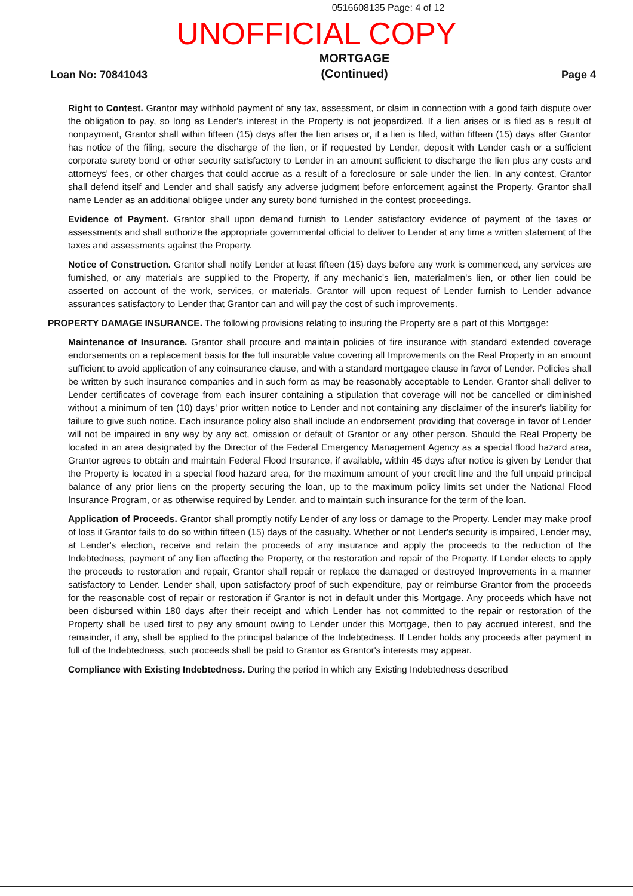0516608135 Page: 4 of 12
UNOFFICIAL COPY
Loan No: 70841043 MORTGAGE
(Continued) Page 4
Right to Contest. Grantor may withhold payment of any tax, assessment, or claim in connection with a good faith dispute over the obligation to pay, so long as Lender's interest in the Property is not jeopardized. If a lien arises or is filed as a result of nonpayment, Grantor shall within fifteen (15) days after the lien arises or, if a lien is filed, within fifteen (15) days after Grantor has notice of the filing, secure the discharge of the lien, or if requested by Lender, deposit with Lender cash or a sufficient corporate surety bond or other security satisfactory to Lender in an amount sufficient to discharge the lien plus any costs and attorneys' fees, or other charges that could accrue as a result of a foreclosure or sale under the lien. In any contest, Grantor shall defend itself and Lender and shall satisfy any adverse judgment before enforcement against the Property. Grantor shall name Lender as an additional obligee under any surety bond furnished in the contest proceedings.
Evidence of Payment. Grantor shall upon demand furnish to Lender satisfactory evidence of payment of the taxes or assessments and shall authorize the appropriate governmental official to deliver to Lender at any time a written statement of the taxes and assessments against the Property.
Notice of Construction. Grantor shall notify Lender at least fifteen (15) days before any work is commenced, any services are furnished, or any materials are supplied to the Property, if any mechanic's lien, materialmen's lien, or other lien could be asserted on account of the work, services, or materials. Grantor will upon request of Lender furnish to Lender advance assurances satisfactory to Lender that Grantor can and will pay the cost of such improvements.
PROPERTY DAMAGE INSURANCE. The following provisions relating to insuring the Property are a part of this Mortgage:
Maintenance of Insurance. Grantor shall procure and maintain policies of fire insurance with standard extended coverage endorsements on a replacement basis for the full insurable value covering all Improvements on the Real Property in an amount sufficient to avoid application of any coinsurance clause, and with a standard mortgagee clause in favor of Lender. Policies shall be written by such insurance companies and in such form as may be reasonably acceptable to Lender. Grantor shall deliver to Lender certificates of coverage from each insurer containing a stipulation that coverage will not be cancelled or diminished without a minimum of ten (10) days' prior written notice to Lender and not containing any disclaimer of the insurer's liability for failure to give such notice. Each insurance policy also shall include an endorsement providing that coverage in favor of Lender will not be impaired in any way by any act, omission or default of Grantor or any other person. Should the Real Property be located in an area designated by the Director of the Federal Emergency Management Agency as a special flood hazard area, Grantor agrees to obtain and maintain Federal Flood Insurance, if available, within 45 days after notice is given by Lender that the Property is located in a special flood hazard area, for the maximum amount of your credit line and the full unpaid principal balance of any prior liens on the property securing the loan, up to the maximum policy limits set under the National Flood Insurance Program, or as otherwise required by Lender, and to maintain such insurance for the term of the loan.
Application of Proceeds. Grantor shall promptly notify Lender of any loss or damage to the Property. Lender may make proof of loss if Grantor fails to do so within fifteen (15) days of the casualty. Whether or not Lender's security is impaired, Lender may, at Lender's election, receive and retain the proceeds of any insurance and apply the proceeds to the reduction of the Indebtedness, payment of any lien affecting the Property, or the restoration and repair of the Property. If Lender elects to apply the proceeds to restoration and repair, Grantor shall repair or replace the damaged or destroyed Improvements in a manner satisfactory to Lender. Lender shall, upon satisfactory proof of such expenditure, pay or reimburse Grantor from the proceeds for the reasonable cost of repair or restoration if Grantor is not in default under this Mortgage. Any proceeds which have not been disbursed within 180 days after their receipt and which Lender has not committed to the repair or restoration of the Property shall be used first to pay any amount owing to Lender under this Mortgage, then to pay accrued interest, and the remainder, if any, shall be applied to the principal balance of the Indebtedness. If Lender holds any proceeds after payment in full of the Indebtedness, such proceeds shall be paid to Grantor as Grantor's interests may appear.
Compliance with Existing Indebtedness. During the period in which any Existing Indebtedness described